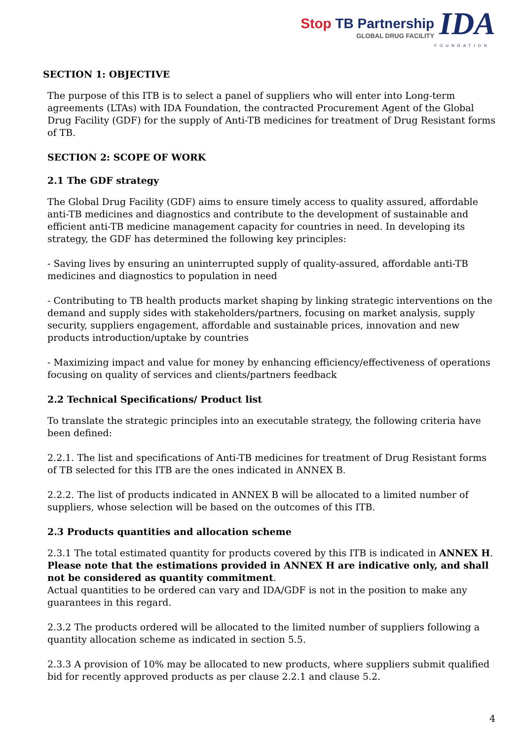Stop TB Partnership
GLOBAL DRUG FACILITY
IDA
FOUNDATION
SECTION 1: OBJECTIVE
The purpose of this ITB is to select a panel of suppliers who will enter into Long-term agreements (LTAs) with IDA Foundation, the contracted Procurement Agent of the Global Drug Facility (GDF) for the supply of Anti-TB medicines for treatment of Drug Resistant forms of TB.
SECTION 2: SCOPE OF WORK
2.1 The GDF strategy
The Global Drug Facility (GDF) aims to ensure timely access to quality assured, affordable anti-TB medicines and diagnostics and contribute to the development of sustainable and efficient anti-TB medicine management capacity for countries in need. In developing its strategy, the GDF has determined the following key principles:
- Saving lives by ensuring an uninterrupted supply of quality-assured, affordable anti-TB medicines and diagnostics to population in need
- Contributing to TB health products market shaping by linking strategic interventions on the demand and supply sides with stakeholders/partners, focusing on market analysis, supply security, suppliers engagement, affordable and sustainable prices, innovation and new products introduction/uptake by countries
- Maximizing impact and value for money by enhancing efficiency/effectiveness of operations focusing on quality of services and clients/partners feedback
2.2 Technical Specifications/ Product list
To translate the strategic principles into an executable strategy, the following criteria have been defined:
2.2.1. The list and specifications of Anti-TB medicines for treatment of Drug Resistant forms of TB selected for this ITB are the ones indicated in ANNEX B.
2.2.2. The list of products indicated in ANNEX B will be allocated to a limited number of suppliers, whose selection will be based on the outcomes of this ITB.
2.3 Products quantities and allocation scheme
2.3.1 The total estimated quantity for products covered by this ITB is indicated in ANNEX H. Please note that the estimations provided in ANNEX H are indicative only, and shall not be considered as quantity commitment.
Actual quantities to be ordered can vary and IDA/GDF is not in the position to make any guarantees in this regard.
2.3.2 The products ordered will be allocated to the limited number of suppliers following a quantity allocation scheme as indicated in section 5.5.
2.3.3 A provision of 10% may be allocated to new products, where suppliers submit qualified bid for recently approved products as per clause 2.2.1 and clause 5.2.
4